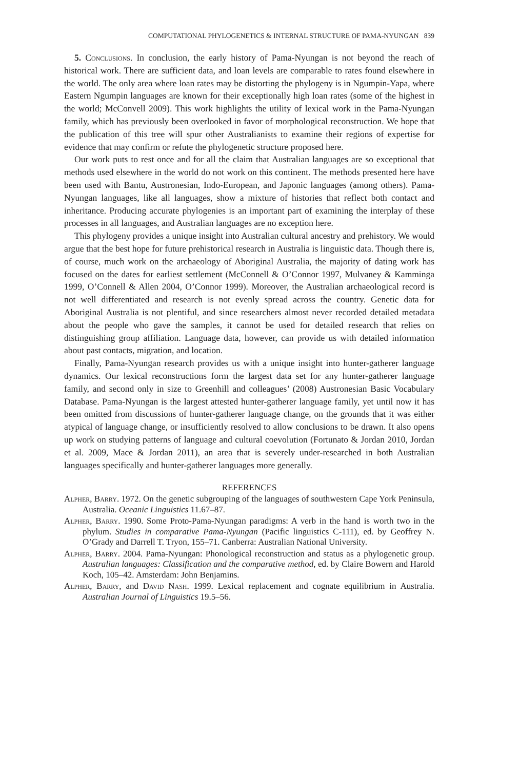COMPUTATIONAL PHYLOGENETICS & INTERNAL STRUCTURE OF PAMA-NYUNGAN 839
5. Conclusions. In conclusion, the early history of Pama-Nyungan is not beyond the reach of historical work. There are sufficient data, and loan levels are comparable to rates found elsewhere in the world. The only area where loan rates may be distorting the phylogeny is in Ngumpin-Yapa, where Eastern Ngumpin languages are known for their exceptionally high loan rates (some of the highest in the world; McConvell 2009). This work highlights the utility of lexical work in the Pama-Nyungan family, which has previously been overlooked in favor of morphological reconstruction. We hope that the publication of this tree will spur other Australianists to examine their regions of expertise for evidence that may confirm or refute the phylogenetic structure proposed here.
Our work puts to rest once and for all the claim that Australian languages are so exceptional that methods used elsewhere in the world do not work on this continent. The methods presented here have been used with Bantu, Austronesian, Indo-European, and Japonic languages (among others). Pama-Nyungan languages, like all languages, show a mixture of histories that reflect both contact and inheritance. Producing accurate phylogenies is an important part of examining the interplay of these processes in all languages, and Australian languages are no exception here.
This phylogeny provides a unique insight into Australian cultural ancestry and prehistory. We would argue that the best hope for future prehistorical research in Australia is linguistic data. Though there is, of course, much work on the archaeology of Aboriginal Australia, the majority of dating work has focused on the dates for earliest settlement (McConnell & O’Connor 1997, Mulvaney & Kamminga 1999, O’Connell & Allen 2004, O’Connor 1999). Moreover, the Australian archaeological record is not well differentiated and research is not evenly spread across the country. Genetic data for Aboriginal Australia is not plentiful, and since researchers almost never recorded detailed metadata about the people who gave the samples, it cannot be used for detailed research that relies on distinguishing group affiliation. Language data, however, can provide us with detailed information about past contacts, migration, and location.
Finally, Pama-Nyungan research provides us with a unique insight into hunter-gatherer language dynamics. Our lexical reconstructions form the largest data set for any hunter-gatherer language family, and second only in size to Greenhill and colleagues’ (2008) Austronesian Basic Vocabulary Database. Pama-Nyungan is the largest attested hunter-gatherer language family, yet until now it has been omitted from discussions of hunter-gatherer language change, on the grounds that it was either atypical of language change, or insufficiently resolved to allow conclusions to be drawn. It also opens up work on studying patterns of language and cultural coevolution (Fortunato & Jordan 2010, Jordan et al. 2009, Mace & Jordan 2011), an area that is severely under-researched in both Australian languages specifically and hunter-gatherer languages more generally.
REFERENCES
Alpher, Barry. 1972. On the genetic subgrouping of the languages of southwestern Cape York Peninsula, Australia. Oceanic Linguistics 11.67–87.
Alpher, Barry. 1990. Some Proto-Pama-Nyungan paradigms: A verb in the hand is worth two in the phylum. Studies in comparative Pama-Nyungan (Pacific linguistics C-111), ed. by Geoffrey N. O’Grady and Darrell T. Tryon, 155–71. Canberra: Australian National University.
Alpher, Barry. 2004. Pama-Nyungan: Phonological reconstruction and status as a phylogenetic group. Australian languages: Classification and the comparative method, ed. by Claire Bowern and Harold Koch, 105–42. Amsterdam: John Benjamins.
Alpher, Barry, and David Nash. 1999. Lexical replacement and cognate equilibrium in Australia. Australian Journal of Linguistics 19.5–56.